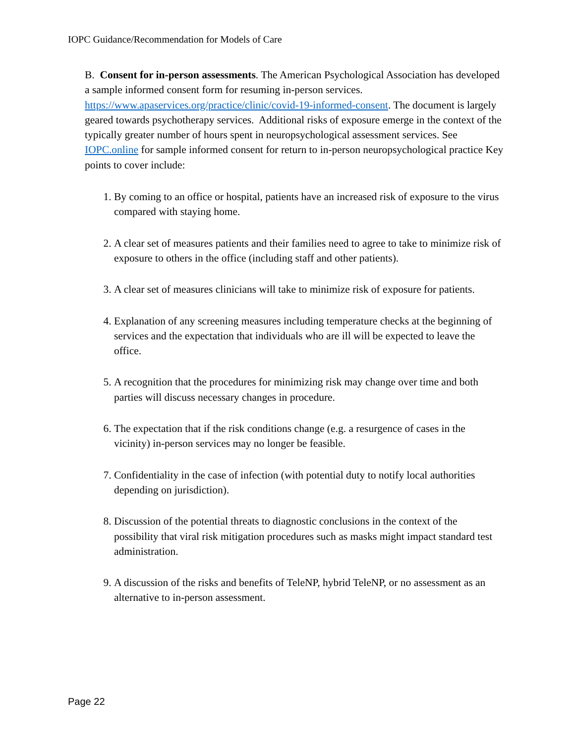IOPC Guidance/Recommendation for Models of Care
B. Consent for in-person assessments. The American Psychological Association has developed a sample informed consent form for resuming in-person services. https://www.apaservices.org/practice/clinic/covid-19-informed-consent. The document is largely geared towards psychotherapy services. Additional risks of exposure emerge in the context of the typically greater number of hours spent in neuropsychological assessment services. See IOPC.online for sample informed consent for return to in-person neuropsychological practice Key points to cover include:
1. By coming to an office or hospital, patients have an increased risk of exposure to the virus compared with staying home.
2. A clear set of measures patients and their families need to agree to take to minimize risk of exposure to others in the office (including staff and other patients).
3. A clear set of measures clinicians will take to minimize risk of exposure for patients.
4. Explanation of any screening measures including temperature checks at the beginning of services and the expectation that individuals who are ill will be expected to leave the office.
5. A recognition that the procedures for minimizing risk may change over time and both parties will discuss necessary changes in procedure.
6. The expectation that if the risk conditions change (e.g. a resurgence of cases in the vicinity) in-person services may no longer be feasible.
7. Confidentiality in the case of infection (with potential duty to notify local authorities depending on jurisdiction).
8. Discussion of the potential threats to diagnostic conclusions in the context of the possibility that viral risk mitigation procedures such as masks might impact standard test administration.
9. A discussion of the risks and benefits of TeleNP, hybrid TeleNP, or no assessment as an alternative to in-person assessment.
Page 22